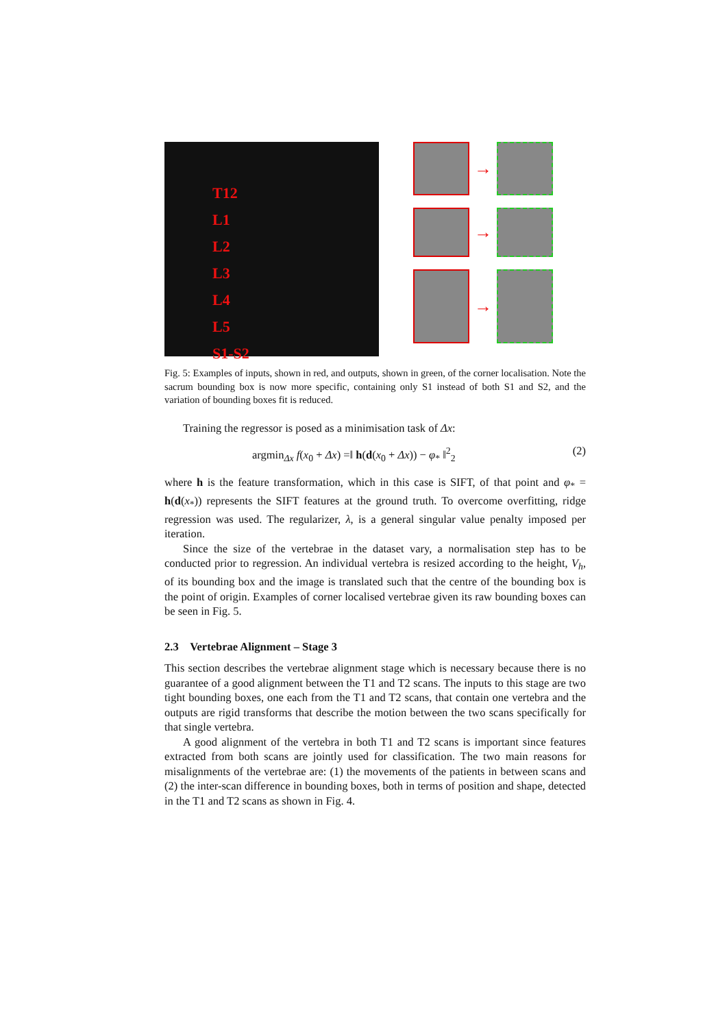T12
L1
L2
L3
L4
L5
S1-S2
→
→
→
Fig. 5: Examples of inputs, shown in red, and outputs, shown in green, of the corner localisation. Note the sacrum bounding box is now more specific, containing only S1 instead of both S1 and S2, and the variation of bounding boxes fit is reduced.
Training the regressor is posed as a minimisation task of Δx:
argmin<sub>Δx</sub> f(x<sub>0</sub> + Δx) =‖ h(d(x<sub>0</sub> + Δx)) − φ<sub>*</sub> ‖<sup>2</sup><sub>2</sub> (2)
where h is the feature transformation, which in this case is SIFT, of that point and φ<sub>*</sub> = h(d(x<sub>*</sub>)) represents the SIFT features at the ground truth. To overcome overfitting, ridge regression was used. The regularizer, λ, is a general singular value penalty imposed per iteration.
Since the size of the vertebrae in the dataset vary, a normalisation step has to be conducted prior to regression. An individual vertebra is resized according to the height, V<sub>h</sub>, of its bounding box and the image is translated such that the centre of the bounding box is the point of origin. Examples of corner localised vertebrae given its raw bounding boxes can be seen in Fig. 5.
2.3 Vertebrae Alignment – Stage 3
This section describes the vertebrae alignment stage which is necessary because there is no guarantee of a good alignment between the T1 and T2 scans. The inputs to this stage are two tight bounding boxes, one each from the T1 and T2 scans, that contain one vertebra and the outputs are rigid transforms that describe the motion between the two scans specifically for that single vertebra.
A good alignment of the vertebra in both T1 and T2 scans is important since features extracted from both scans are jointly used for classification. The two main reasons for misalignments of the vertebrae are: (1) the movements of the patients in between scans and (2) the inter-scan difference in bounding boxes, both in terms of position and shape, detected in the T1 and T2 scans as shown in Fig. 4.